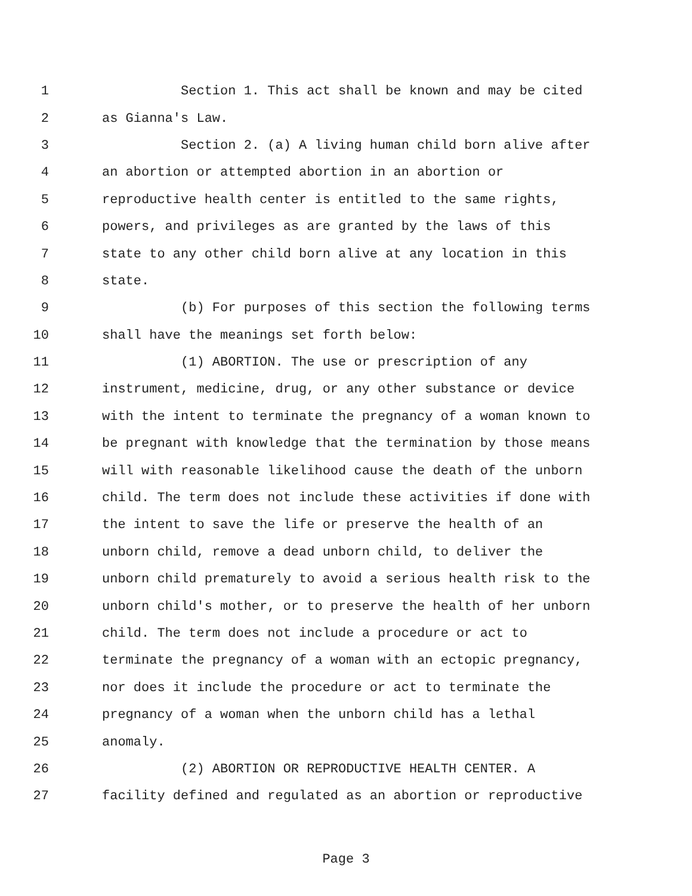1 Section 1. This act shall be known and may be cited
2 as Gianna's Law.
3 Section 2. (a) A living human child born alive after
4 an abortion or attempted abortion in an abortion or
5 reproductive health center is entitled to the same rights,
6 powers, and privileges as are granted by the laws of this
7 state to any other child born alive at any location in this
8 state.
9 (b) For purposes of this section the following terms
10 shall have the meanings set forth below:
11 (1) ABORTION. The use or prescription of any
12 instrument, medicine, drug, or any other substance or device
13 with the intent to terminate the pregnancy of a woman known to
14 be pregnant with knowledge that the termination by those means
15 will with reasonable likelihood cause the death of the unborn
16 child. The term does not include these activities if done with
17 the intent to save the life or preserve the health of an
18 unborn child, remove a dead unborn child, to deliver the
19 unborn child prematurely to avoid a serious health risk to the
20 unborn child's mother, or to preserve the health of her unborn
21 child. The term does not include a procedure or act to
22 terminate the pregnancy of a woman with an ectopic pregnancy,
23 nor does it include the procedure or act to terminate the
24 pregnancy of a woman when the unborn child has a lethal
25 anomaly.
26 (2) ABORTION OR REPRODUCTIVE HEALTH CENTER. A
27 facility defined and regulated as an abortion or reproductive
Page 3